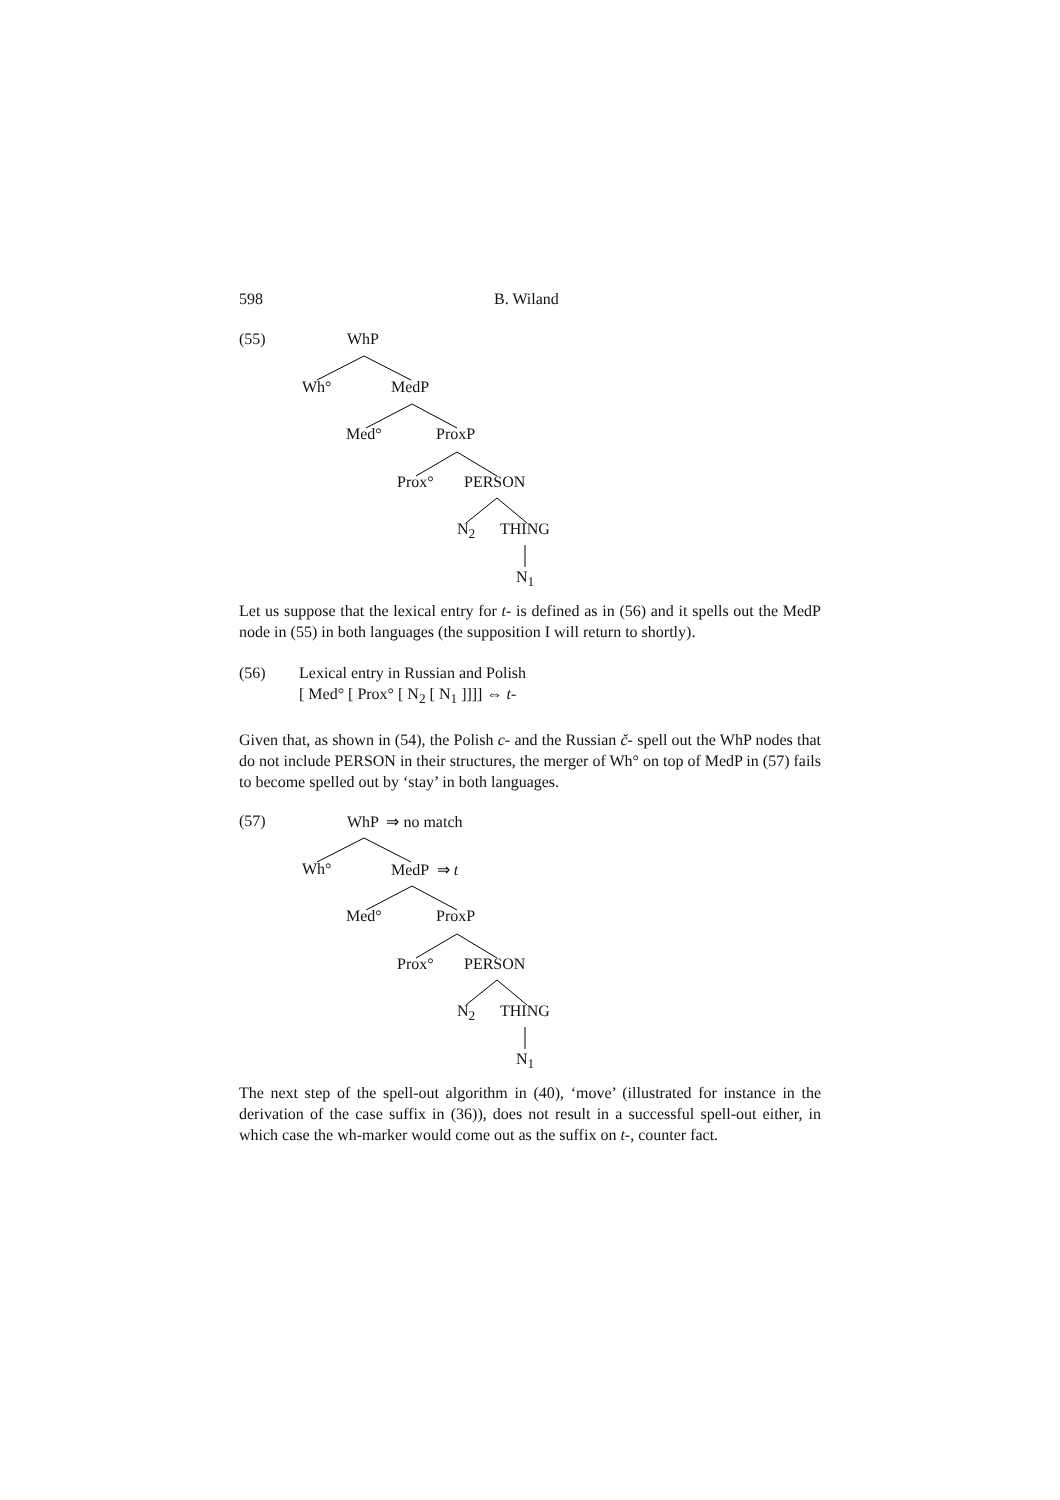598 B. Wiland
(55) WhP
Wh° MedP
Med° ProxP
Prox° PERSON
N<sub>2</sub> THING
N<sub>1</sub>
Let us suppose that the lexical entry for t- is defined as in (56) and it spells out the MedP node in (55) in both languages (the supposition I will return to shortly).
(56) Lexical entry in Russian and Polish
[ Med° [ Prox° [ N<sub>2</sub> [ N<sub>1</sub> ]]]] ⇔ t-
Given that, as shown in (54), the Polish c- and the Russian č- spell out the WhP nodes that do not include PERSON in their structures, the merger of Wh° on top of MedP in (57) fails to become spelled out by ‘stay’ in both languages.
(57) WhP ⇒ no match
Wh° MedP ⇒ t
Med° ProxP
Prox° PERSON
N<sub>2</sub> THING
N<sub>1</sub>
The next step of the spell-out algorithm in (40), ‘move’ (illustrated for instance in the derivation of the case suffix in (36)), does not result in a successful spell-out either, in which case the wh-marker would come out as the suffix on t-, counter fact.